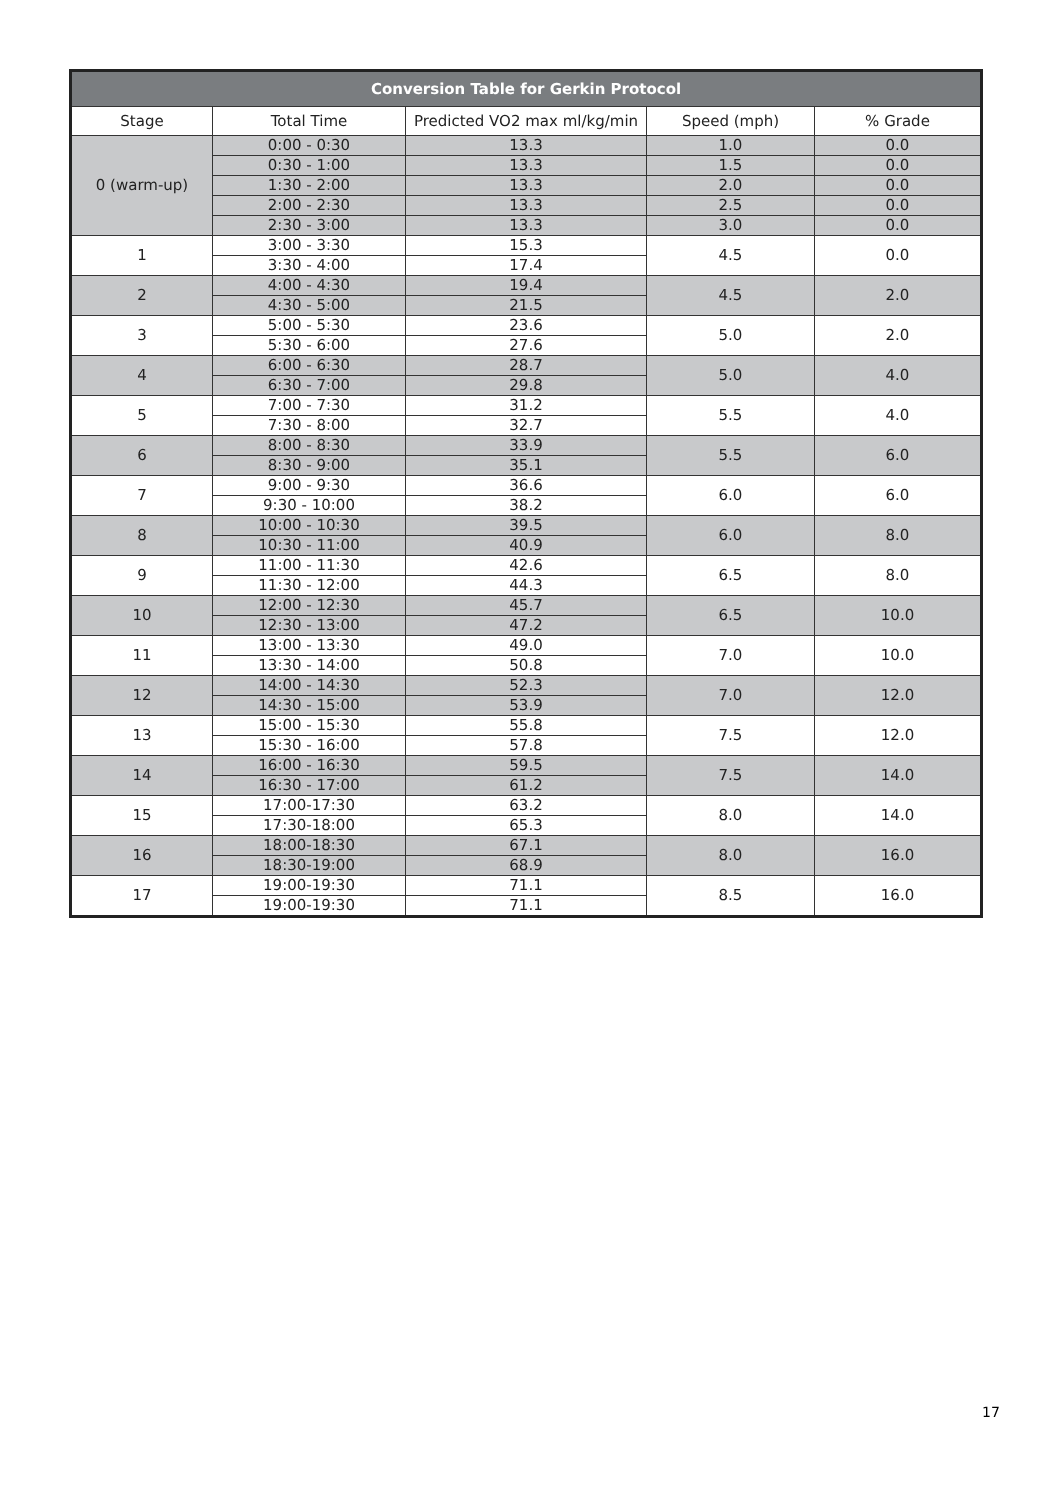| Conversion Table for Gerkin Protocol | | | | |
| --- | --- | --- | --- | --- |
| Stage | Total Time | Predicted VO2 max ml/kg/min | Speed (mph) | % Grade |
| 0 (warm-up) | 0:00 - 0:30 | 13.3 | 1.0 | 0.0 |
| | 0:30 - 1:00 | 13.3 | 1.5 | 0.0 |
| | 1:30 - 2:00 | 13.3 | 2.0 | 0.0 |
| | 2:00 - 2:30 | 13.3 | 2.5 | 0.0 |
| | 2:30 - 3:00 | 13.3 | 3.0 | 0.0 |
| 1 | 3:00 - 3:30 | 15.3 | 4.5 | 0.0 |
| | 3:30 - 4:00 | 17.4 | | |
| 2 | 4:00 - 4:30 | 19.4 | 4.5 | 2.0 |
| | 4:30 - 5:00 | 21.5 | | |
| 3 | 5:00 - 5:30 | 23.6 | 5.0 | 2.0 |
| | 5:30 - 6:00 | 27.6 | | |
| 4 | 6:00 - 6:30 | 28.7 | 5.0 | 4.0 |
| | 6:30 - 7:00 | 29.8 | | |
| 5 | 7:00 - 7:30 | 31.2 | 5.5 | 4.0 |
| | 7:30 - 8:00 | 32.7 | | |
| 6 | 8:00 - 8:30 | 33.9 | 5.5 | 6.0 |
| | 8:30 - 9:00 | 35.1 | | |
| 7 | 9:00 - 9:30 | 36.6 | 6.0 | 6.0 |
| | 9:30 - 10:00 | 38.2 | | |
| 8 | 10:00 - 10:30 | 39.5 | 6.0 | 8.0 |
| | 10:30 - 11:00 | 40.9 | | |
| 9 | 11:00 - 11:30 | 42.6 | 6.5 | 8.0 |
| | 11:30 - 12:00 | 44.3 | | |
| 10 | 12:00 - 12:30 | 45.7 | 6.5 | 10.0 |
| | 12:30 - 13:00 | 47.2 | | |
| 11 | 13:00 - 13:30 | 49.0 | 7.0 | 10.0 |
| | 13:30 - 14:00 | 50.8 | | |
| 12 | 14:00 - 14:30 | 52.3 | 7.0 | 12.0 |
| | 14:30 - 15:00 | 53.9 | | |
| 13 | 15:00 - 15:30 | 55.8 | 7.5 | 12.0 |
| | 15:30 - 16:00 | 57.8 | | |
| 14 | 16:00 - 16:30 | 59.5 | 7.5 | 14.0 |
| | 16:30 - 17:00 | 61.2 | | |
| 15 | 17:00-17:30 | 63.2 | 8.0 | 14.0 |
| | 17:30-18:00 | 65.3 | | |
| 16 | 18:00-18:30 | 67.1 | 8.0 | 16.0 |
| | 18:30-19:00 | 68.9 | | |
| 17 | 19:00-19:30 | 71.1 | 8.5 | 16.0 |
| | 19:00-19:30 | 71.1 | | |
17